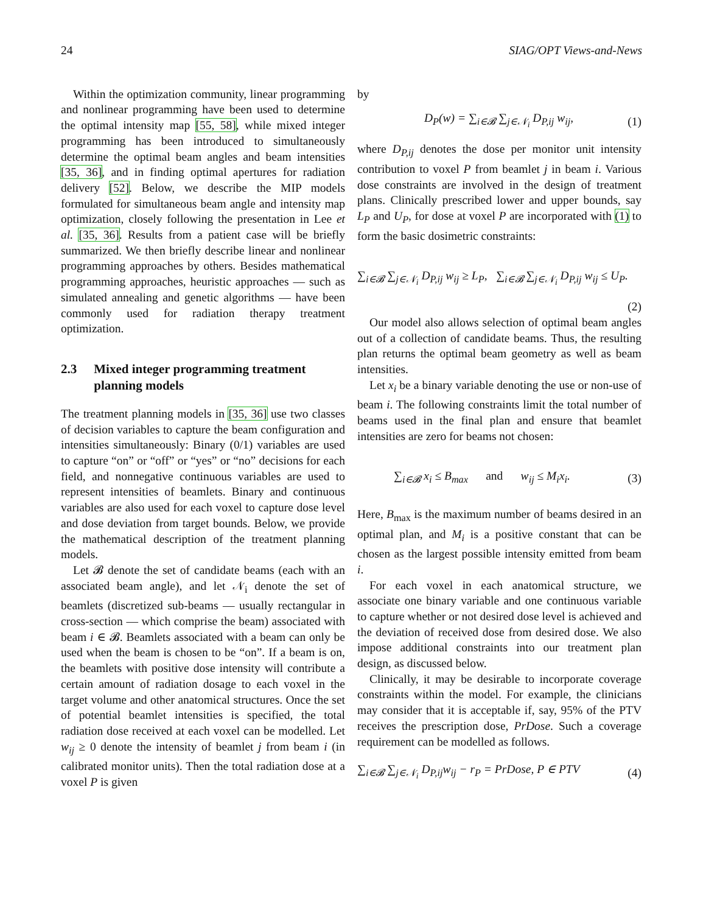24 SIAG/OPT Views-and-News
Within the optimization community, linear programming and nonlinear programming have been used to determine the optimal intensity map [55, 58], while mixed integer programming has been introduced to simultaneously determine the optimal beam angles and beam intensities [35, 36], and in finding optimal apertures for radiation delivery [52]. Below, we describe the MIP models formulated for simultaneous beam angle and intensity map optimization, closely following the presentation in Lee et al. [35, 36]. Results from a patient case will be briefly summarized. We then briefly describe linear and nonlinear programming approaches by others. Besides mathematical programming approaches, heuristic approaches — such as simulated annealing and genetic algorithms — have been commonly used for radiation therapy treatment optimization.
2.3 Mixed integer programming treatment planning models
The treatment planning models in [35, 36] use two classes of decision variables to capture the beam configuration and intensities simultaneously: Binary (0/1) variables are used to capture “on” or “off” or “yes” or “no” decisions for each field, and nonnegative continuous variables are used to represent intensities of beamlets. Binary and continuous variables are also used for each voxel to capture dose level and dose deviation from target bounds. Below, we provide the mathematical description of the treatment planning models.
Let 𝓑 denote the set of candidate beams (each with an associated beam angle), and let 𝒩<sub>i</sub> denote the set of beamlets (discretized sub-beams — usually rectangular in cross-section — which comprise the beam) associated with beam i ∈ 𝓑. Beamlets associated with a beam can only be used when the beam is chosen to be “on”. If a beam is on, the beamlets with positive dose intensity will contribute a certain amount of radiation dosage to each voxel in the target volume and other anatomical structures. Once the set of potential beamlet intensities is specified, the total radiation dose received at each voxel can be modelled. Let w<sub>ij</sub> ≥ 0 denote the intensity of beamlet j from beam i (in calibrated monitor units). Then the total radiation dose at a voxel P is given
by
D<sub>P</sub>(w) = ∑<sub>i∈𝓑</sub> ∑<sub>j∈𝒩<sub>i</sub></sub> D<sub>P,ij</sub> w<sub>ij</sub>, (1)
where D<sub>P,ij</sub> denotes the dose per monitor unit intensity contribution to voxel P from beamlet j in beam i. Various dose constraints are involved in the design of treatment plans. Clinically prescribed lower and upper bounds, say L<sub>P</sub> and U<sub>P</sub>, for dose at voxel P are incorporated with (1) to form the basic dosimetric constraints:
∑<sub>i∈𝓑</sub> ∑<sub>j∈𝒩<sub>i</sub></sub> D<sub>P,ij</sub> w<sub>ij</sub> ≥ L<sub>P</sub>, ∑<sub>i∈𝓑</sub> ∑<sub>j∈𝒩<sub>i</sub></sub> D<sub>P,ij</sub> w<sub>ij</sub> ≤ U<sub>P</sub>.
(2)
Our model also allows selection of optimal beam angles out of a collection of candidate beams. Thus, the resulting plan returns the optimal beam geometry as well as beam intensities.
Let x<sub>i</sub> be a binary variable denoting the use or non-use of beam i. The following constraints limit the total number of beams used in the final plan and ensure that beamlet intensities are zero for beams not chosen:
∑<sub>i∈𝓑</sub> x<sub>i</sub> ≤ B<sub>max</sub> and w<sub>ij</sub> ≤ M<sub>i</sub>x<sub>i</sub>. (3)
Here, B<sub>max</sub> is the maximum number of beams desired in an optimal plan, and M<sub>i</sub> is a positive constant that can be chosen as the largest possible intensity emitted from beam i.
For each voxel in each anatomical structure, we associate one binary variable and one continuous variable to capture whether or not desired dose level is achieved and the deviation of received dose from desired dose. We also impose additional constraints into our treatment plan design, as discussed below.
Clinically, it may be desirable to incorporate coverage constraints within the model. For example, the clinicians may consider that it is acceptable if, say, 95% of the PTV receives the prescription dose, PrDose. Such a coverage requirement can be modelled as follows.
∑<sub>i∈𝓑</sub> ∑<sub>j∈𝒩<sub>i</sub></sub> D<sub>P,ij</sub>w<sub>ij</sub> − r<sub>P</sub> = PrDose, P ∈ PTV (4)